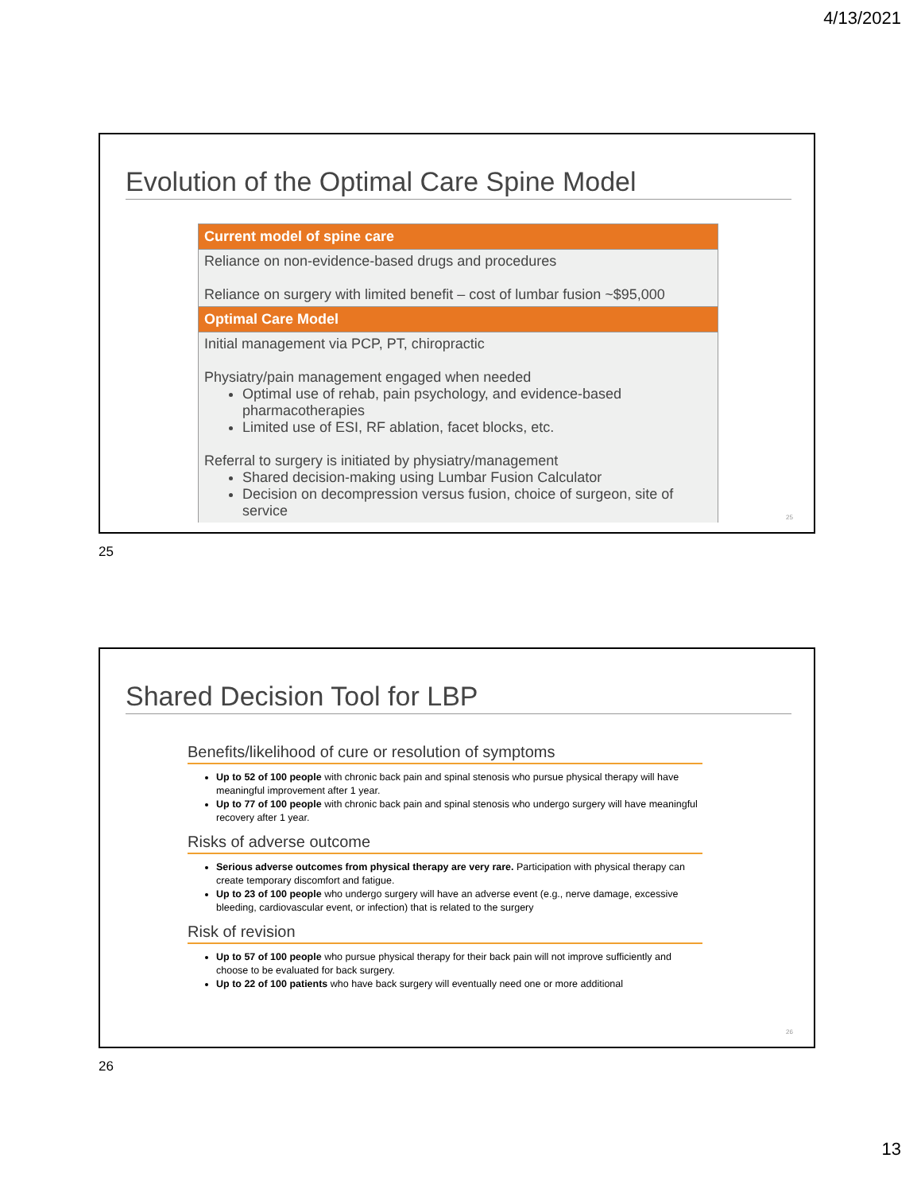4/13/2021
Evolution of the Optimal Care Spine Model
| Current model of spine care |
| --- |
| Reliance on non-evidence-based drugs and procedures Reliance on surgery with limited benefit – cost of lumbar fusion ~$95,000 |
| Optimal Care Model |
| Initial management via PCP, PT, chiropractic Physiatry/pain management engaged when needed Optimal use of rehab, pain psychology, and evidence-based pharmacotherapies Limited use of ESI, RF ablation, facet blocks, etc. Referral to surgery is initiated by physiatry/management Shared decision-making using Lumbar Fusion Calculator Decision on decompression versus fusion, choice of surgeon, site of service |
25
25
Shared Decision Tool for LBP
Benefits/likelihood of cure or resolution of symptoms
Up to 52 of 100 people with chronic back pain and spinal stenosis who pursue physical therapy will have meaningful improvement after 1 year.
Up to 77 of 100 people with chronic back pain and spinal stenosis who undergo surgery will have meaningful recovery after 1 year.
Risks of adverse outcome
Serious adverse outcomes from physical therapy are very rare. Participation with physical therapy can create temporary discomfort and fatigue.
Up to 23 of 100 people who undergo surgery will have an adverse event (e.g., nerve damage, excessive bleeding, cardiovascular event, or infection) that is related to the surgery
Risk of revision
Up to 57 of 100 people who pursue physical therapy for their back pain will not improve sufficiently and choose to be evaluated for back surgery.
Up to 22 of 100 patients who have back surgery will eventually need one or more additional
26
26
13